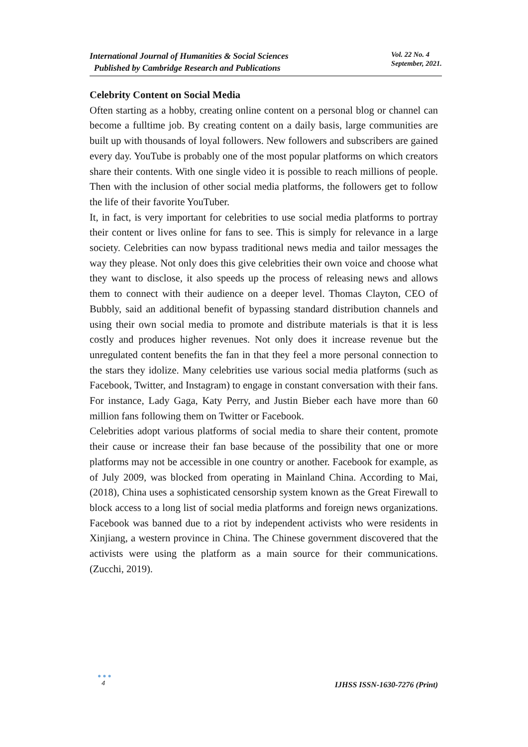International Journal of Humanities & Social Sciences
Published by Cambridge Research and Publications
Vol. 22 No. 4
September, 2021.
Celebrity Content on Social Media
Often starting as a hobby, creating online content on a personal blog or channel can become a fulltime job. By creating content on a daily basis, large communities are built up with thousands of loyal followers. New followers and subscribers are gained every day. YouTube is probably one of the most popular platforms on which creators share their contents. With one single video it is possible to reach millions of people. Then with the inclusion of other social media platforms, the followers get to follow the life of their favorite YouTuber.
It, in fact, is very important for celebrities to use social media platforms to portray their content or lives online for fans to see. This is simply for relevance in a large society. Celebrities can now bypass traditional news media and tailor messages the way they please. Not only does this give celebrities their own voice and choose what they want to disclose, it also speeds up the process of releasing news and allows them to connect with their audience on a deeper level. Thomas Clayton, CEO of Bubbly, said an additional benefit of bypassing standard distribution channels and using their own social media to promote and distribute materials is that it is less costly and produces higher revenues. Not only does it increase revenue but the unregulated content benefits the fan in that they feel a more personal connection to the stars they idolize. Many celebrities use various social media platforms (such as Facebook, Twitter, and Instagram) to engage in constant conversation with their fans. For instance, Lady Gaga, Katy Perry, and Justin Bieber each have more than 60 million fans following them on Twitter or Facebook.
Celebrities adopt various platforms of social media to share their content, promote their cause or increase their fan base because of the possibility that one or more platforms may not be accessible in one country or another. Facebook for example, as of July 2009, was blocked from operating in Mainland China. According to Mai, (2018), China uses a sophisticated censorship system known as the Great Firewall to block access to a long list of social media platforms and foreign news organizations. Facebook was banned due to a riot by independent activists who were residents in Xinjiang, a western province in China. The Chinese government discovered that the activists were using the platform as a main source for their communications. (Zucchi, 2019).
●●●
4
IJHSS ISSN-1630-7276 (Print)